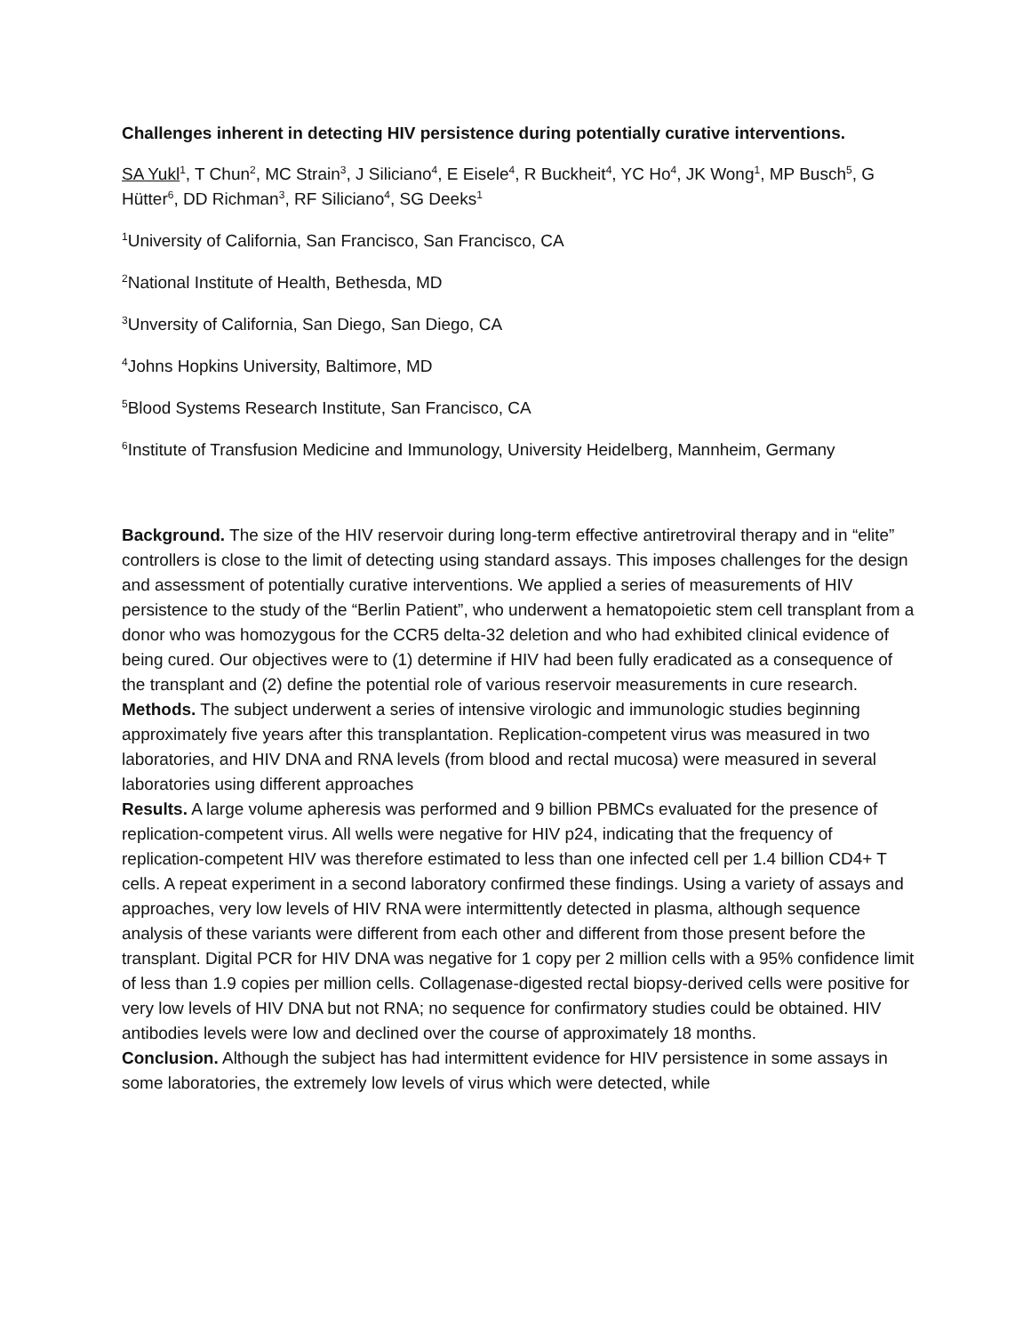Challenges inherent in detecting HIV persistence during potentially curative interventions.
SA Yukl<sup>1</sup>, T Chun<sup>2</sup>, MC Strain<sup>3</sup>, J Siliciano<sup>4</sup>, E Eisele<sup>4</sup>, R Buckheit<sup>4</sup>, YC Ho<sup>4</sup>, JK Wong<sup>1</sup>, MP Busch<sup>5</sup>, G Hütter<sup>6</sup>, DD Richman<sup>3</sup>, RF Siliciano<sup>4</sup>, SG Deeks<sup>1</sup>
<sup>1</sup> University of California, San Francisco, San Francisco, CA
<sup>2</sup> National Institute of Health, Bethesda, MD
<sup>3</sup> Unversity of California, San Diego, San Diego, CA
<sup>4</sup> Johns Hopkins University, Baltimore, MD
<sup>5</sup> Blood Systems Research Institute, San Francisco, CA
<sup>6</sup> Institute of Transfusion Medicine and Immunology, University Heidelberg, Mannheim, Germany
Background. The size of the HIV reservoir during long-term effective antiretroviral therapy and in “elite” controllers is close to the limit of detecting using standard assays. This imposes challenges for the design and assessment of potentially curative interventions. We applied a series of measurements of HIV persistence to the study of the “Berlin Patient”, who underwent a hematopoietic stem cell transplant from a donor who was homozygous for the CCR5 delta-32 deletion and who had exhibited clinical evidence of being cured. Our objectives were to (1) determine if HIV had been fully eradicated as a consequence of the transplant and (2) define the potential role of various reservoir measurements in cure research.
Methods. The subject underwent a series of intensive virologic and immunologic studies beginning approximately five years after this transplantation. Replication-competent virus was measured in two laboratories, and HIV DNA and RNA levels (from blood and rectal mucosa) were measured in several laboratories using different approaches
Results. A large volume apheresis was performed and 9 billion PBMCs evaluated for the presence of replication-competent virus. All wells were negative for HIV p24, indicating that the frequency of replication-competent HIV was therefore estimated to less than one infected cell per 1.4 billion CD4+ T cells. A repeat experiment in a second laboratory confirmed these findings. Using a variety of assays and approaches, very low levels of HIV RNA were intermittently detected in plasma, although sequence analysis of these variants were different from each other and different from those present before the transplant. Digital PCR for HIV DNA was negative for 1 copy per 2 million cells with a 95% confidence limit of less than 1.9 copies per million cells. Collagenase-digested rectal biopsy-derived cells were positive for very low levels of HIV DNA but not RNA; no sequence for confirmatory studies could be obtained. HIV antibodies levels were low and declined over the course of approximately 18 months.
Conclusion. Although the subject has had intermittent evidence for HIV persistence in some assays in some laboratories, the extremely low levels of virus which were detected, while